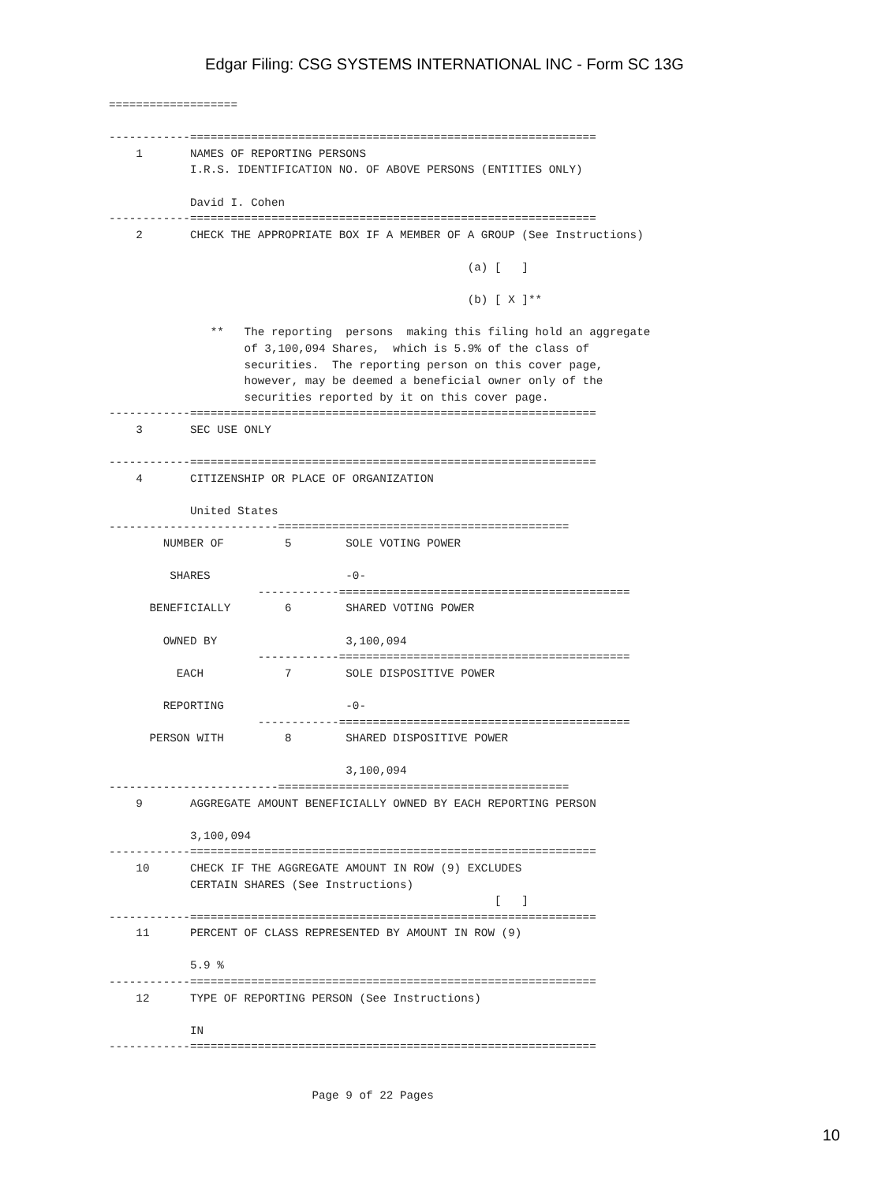Edgar Filing: CSG SYSTEMS INTERNATIONAL INC - Form SC 13G
===================

------------============================================================
    1       NAMES OF REPORTING PERSONS
            I.R.S. IDENTIFICATION NO. OF ABOVE PERSONS (ENTITIES ONLY)

            David I. Cohen
------------============================================================
    2       CHECK THE APPROPRIATE BOX IF A MEMBER OF A GROUP (See Instructions)

                                                     (a) [   ]

                                                     (b) [ X ]**

               **   The reporting  persons  making this filing hold an aggregate
                    of 3,100,094 Shares,  which is 5.9% of the class of
                    securities.  The reporting person on this cover page,
                    however, may be deemed a beneficial owner only of the
                    securities reported by it on this cover page.
------------============================================================
    3       SEC USE ONLY

------------============================================================
    4       CITIZENSHIP OR PLACE OF ORGANIZATION

            United States
-------------------------===========================================
        NUMBER OF         5        SOLE VOTING POWER

         SHARES                    -0-
                      ------------===========================================
      BENEFICIALLY        6        SHARED VOTING POWER

        OWNED BY                   3,100,094
                      ------------===========================================
          EACH            7        SOLE DISPOSITIVE POWER

        REPORTING                  -0-
                      ------------===========================================
      PERSON WITH         8        SHARED DISPOSITIVE POWER

                                   3,100,094
-------------------------===========================================
    9       AGGREGATE AMOUNT BENEFICIALLY OWNED BY EACH REPORTING PERSON

            3,100,094
------------============================================================
    10      CHECK IF THE AGGREGATE AMOUNT IN ROW (9) EXCLUDES
            CERTAIN SHARES (See Instructions)
                                                         [   ]
------------============================================================
    11      PERCENT OF CLASS REPRESENTED BY AMOUNT IN ROW (9)

            5.9 %
------------============================================================
    12      TYPE OF REPORTING PERSON (See Instructions)

            IN
------------============================================================


                              Page 9 of 22 Pages
10